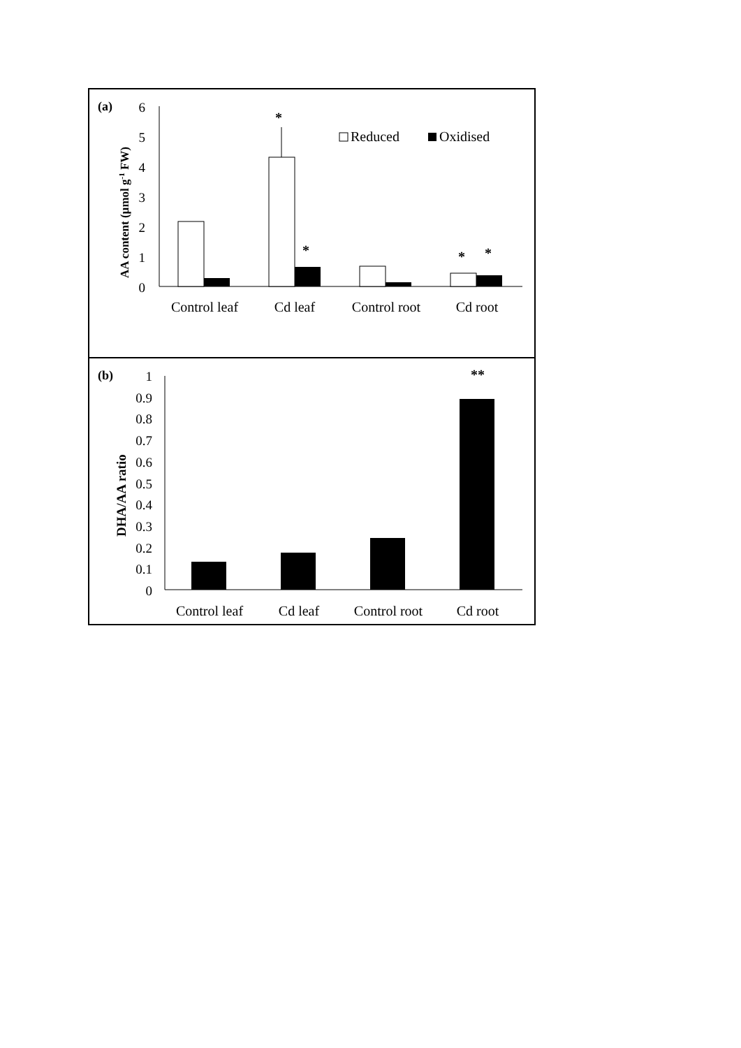(a)
AA content (µmol g-1 FW)
6
5
4
3
2
1
0
*
*
*
*
Reduced
Oxidised
Control leaf
Cd leaf
Control root
Cd root
(b)
DHA/AA ratio
1
0.9
0.8
0.7
0.6
0.5
0.4
0.3
0.2
0.1
0
**
Control leaf
Cd leaf
Control root
Cd root